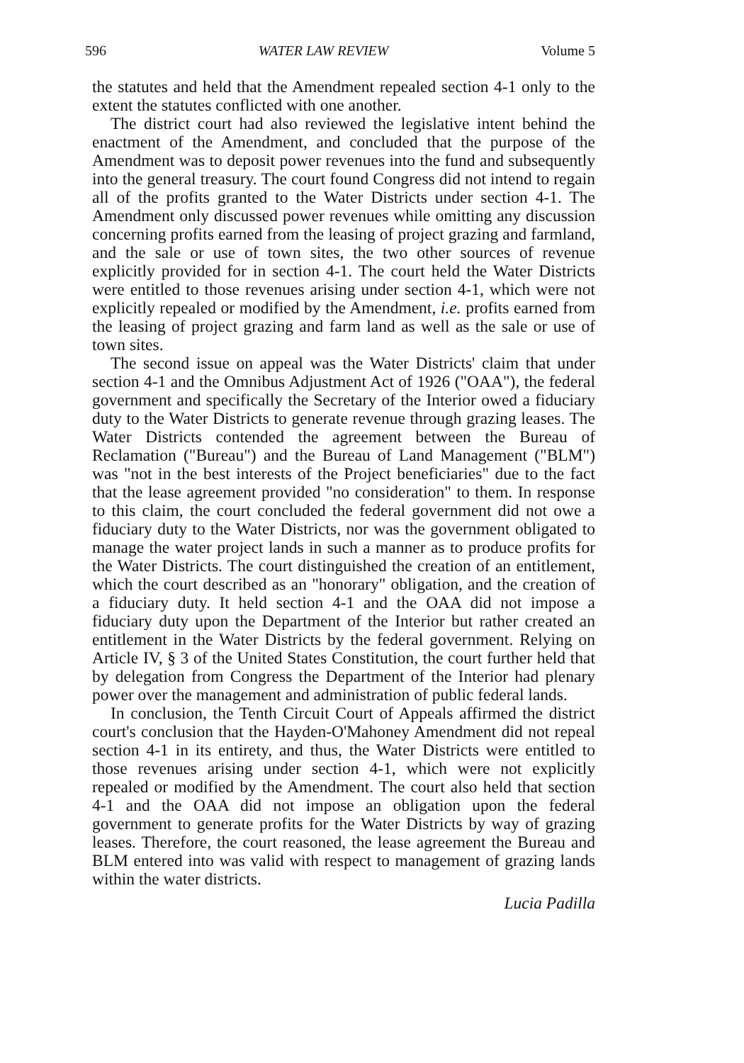596 WATER LAW REVIEW Volume 5
the statutes and held that the Amendment repealed section 4-1 only to the extent the statutes conflicted with one another.
The district court had also reviewed the legislative intent behind the enactment of the Amendment, and concluded that the purpose of the Amendment was to deposit power revenues into the fund and subsequently into the general treasury. The court found Congress did not intend to regain all of the profits granted to the Water Districts under section 4-1. The Amendment only discussed power revenues while omitting any discussion concerning profits earned from the leasing of project grazing and farmland, and the sale or use of town sites, the two other sources of revenue explicitly provided for in section 4-1. The court held the Water Districts were entitled to those revenues arising under section 4-1, which were not explicitly repealed or modified by the Amendment, i.e. profits earned from the leasing of project grazing and farm land as well as the sale or use of town sites.
The second issue on appeal was the Water Districts' claim that under section 4-1 and the Omnibus Adjustment Act of 1926 ("OAA"), the federal government and specifically the Secretary of the Interior owed a fiduciary duty to the Water Districts to generate revenue through grazing leases. The Water Districts contended the agreement between the Bureau of Reclamation ("Bureau") and the Bureau of Land Management ("BLM") was "not in the best interests of the Project beneficiaries" due to the fact that the lease agreement provided "no consideration" to them. In response to this claim, the court concluded the federal government did not owe a fiduciary duty to the Water Districts, nor was the government obligated to manage the water project lands in such a manner as to produce profits for the Water Districts. The court distinguished the creation of an entitlement, which the court described as an "honorary" obligation, and the creation of a fiduciary duty. It held section 4-1 and the OAA did not impose a fiduciary duty upon the Department of the Interior but rather created an entitlement in the Water Districts by the federal government. Relying on Article IV, § 3 of the United States Constitution, the court further held that by delegation from Congress the Department of the Interior had plenary power over the management and administration of public federal lands.
In conclusion, the Tenth Circuit Court of Appeals affirmed the district court's conclusion that the Hayden-O'Mahoney Amendment did not repeal section 4-1 in its entirety, and thus, the Water Districts were entitled to those revenues arising under section 4-1, which were not explicitly repealed or modified by the Amendment. The court also held that section 4-1 and the OAA did not impose an obligation upon the federal government to generate profits for the Water Districts by way of grazing leases. Therefore, the court reasoned, the lease agreement the Bureau and BLM entered into was valid with respect to management of grazing lands within the water districts.
Lucia Padilla